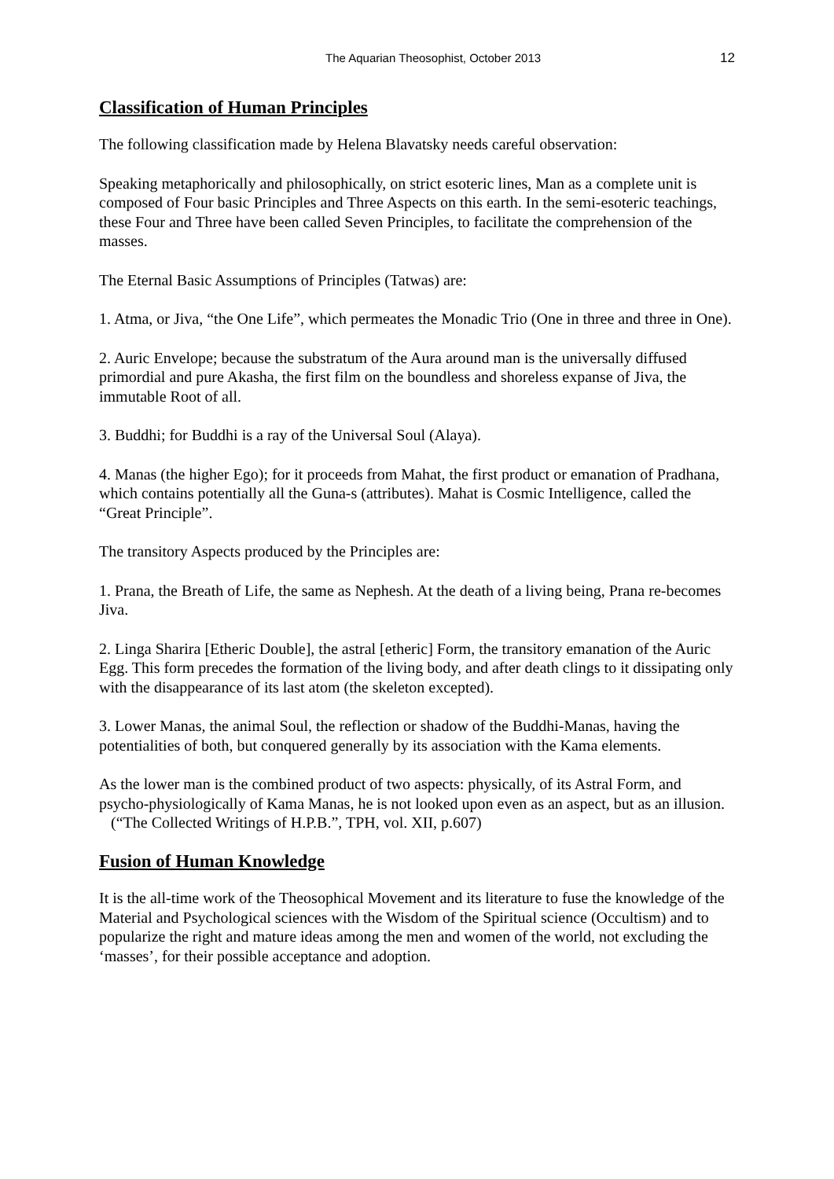The Aquarian Theosophist, October 2013 12
Classification of Human Principles
The following classification made by Helena Blavatsky needs careful observation:
Speaking metaphorically and philosophically, on strict esoteric lines, Man as a complete unit is composed of Four basic Principles and Three Aspects on this earth. In the semi-esoteric teachings, these Four and Three have been called Seven Principles, to facilitate the comprehension of the masses.
The Eternal Basic Assumptions of Principles (Tatwas) are:
1. Atma, or Jiva, “the One Life”, which permeates the Monadic Trio (One in three and three in One).
2. Auric Envelope; because the substratum of the Aura around man is the universally diffused primordial and pure Akasha, the first film on the boundless and shoreless expanse of Jiva, the immutable Root of all.
3. Buddhi; for Buddhi is a ray of the Universal Soul (Alaya).
4. Manas (the higher Ego); for it proceeds from Mahat, the first product or emanation of Pradhana, which contains potentially all the Guna-s (attributes). Mahat is Cosmic Intelligence, called the “Great Principle”.
The transitory Aspects produced by the Principles are:
1. Prana, the Breath of Life, the same as Nephesh. At the death of a living being, Prana re-becomes Jiva.
2. Linga Sharira [Etheric Double], the astral [etheric] Form, the transitory emanation of the Auric Egg. This form precedes the formation of the living body, and after death clings to it dissipating only with the disappearance of its last atom (the skeleton excepted).
3. Lower Manas, the animal Soul, the reflection or shadow of the Buddhi-Manas, having the potentialities of both, but conquered generally by its association with the Kama elements.
As the lower man is the combined product of two aspects: physically, of its Astral Form, and psycho-physiologically of Kama Manas, he is not looked upon even as an aspect, but as an illusion. (“The Collected Writings of H.P.B.”, TPH, vol. XII, p.607)
Fusion of Human Knowledge
It is the all-time work of the Theosophical Movement and its literature to fuse the knowledge of the Material and Psychological sciences with the Wisdom of the Spiritual science (Occultism) and to popularize the right and mature ideas among the men and women of the world, not excluding the ‘masses’, for their possible acceptance and adoption.